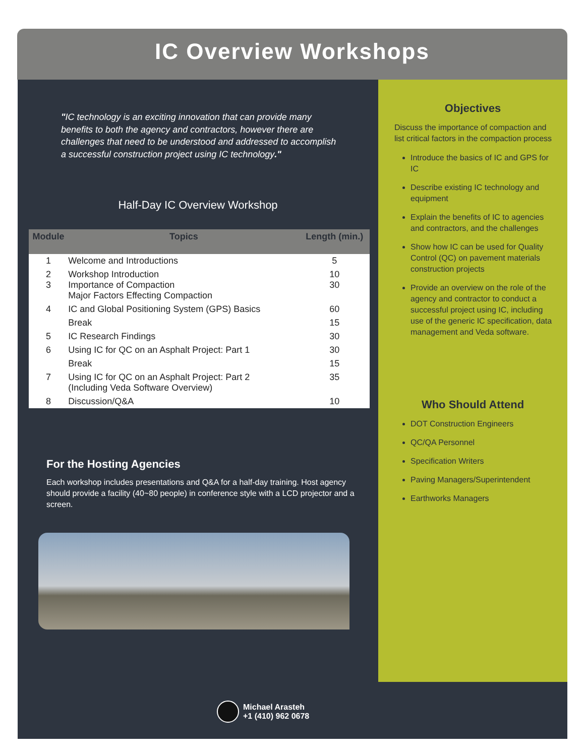IC Overview Workshops
"IC technology is an exciting innovation that can provide many benefits to both the agency and contractors, however there are challenges that need to be understood and addressed to accomplish a successful construction project using IC technology."
Half-Day IC Overview Workshop
| Module | Topics | Length (min.) |
| --- | --- | --- |
| 1 | Welcome and Introductions | 5 |
| 2 3 | Workshop Introduction Importance of Compaction Major Factors Effecting Compaction | 10 30 |
| 4 | IC and Global Positioning System (GPS) Basics | 60 |
| | Break | 15 |
| 5 | IC Research Findings | 30 |
| 6 | Using IC for QC on an Asphalt Project: Part 1 | 30 |
| | Break | 15 |
| 7 | Using IC for QC on an Asphalt Project: Part 2 (Including Veda Software Overview) | 35 |
| 8 | Discussion/Q&A | 10 |
For the Hosting Agencies
Each workshop includes presentations and Q&A for a half-day training. Host agency should provide a facility (40~80 people) in conference style with a LCD projector and a screen.
Objectives
Discuss the importance of compaction and list critical factors in the compaction process
Introduce the basics of IC and GPS for IC
Describe existing IC technology and equipment
Explain the benefits of IC to agencies and contractors, and the challenges
Show how IC can be used for Quality Control (QC) on pavement materials construction projects
Provide an overview on the role of the agency and contractor to conduct a successful project using IC, including use of the generic IC specification, data management and Veda software.
Who Should Attend
DOT Construction Engineers
QC/QA Personnel
Specification Writers
Paving Managers/Superintendent
Earthworks Managers
Michael Arasteh
+1 (410) 962 0678